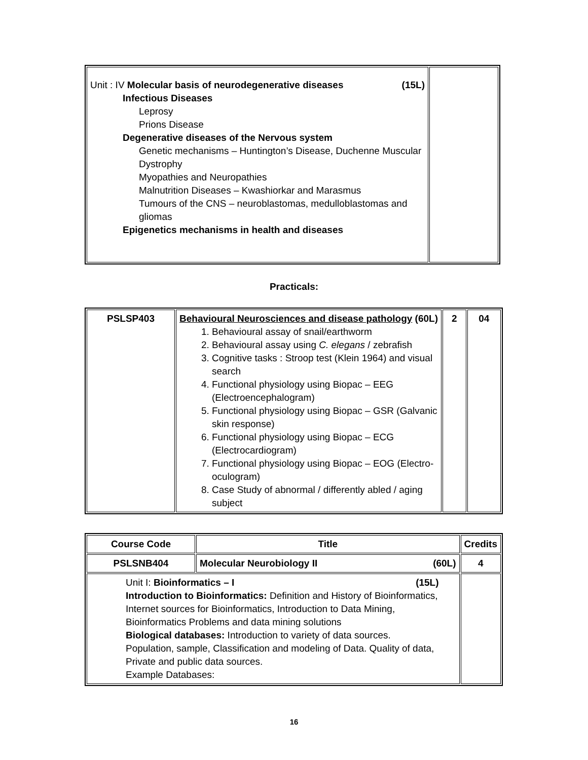| Unit : IV Molecular basis of neurodegenerative diseases (15L) Infectious Diseases Leprosy Prions Disease Degenerative diseases of the Nervous system Genetic mechanisms – Huntington’s Disease, Duchenne Muscular Dystrophy Myopathies and Neuropathies Malnutrition Diseases – Kwashiorkar and Marasmus Tumours of the CNS – neuroblastomas, medulloblastomas and gliomas Epigenetics mechanisms in health and diseases | |
Practicals:
| PSLSP403 | Behavioural Neurosciences and disease pathology (60L) 1. Behavioural assay of snail/earthworm 2. Behavioural assay using C. elegans / zebrafish 3. Cognitive tasks : Stroop test (Klein 1964) and visual search 4. Functional physiology using Biopac – EEG (Electroencephalogram) 5. Functional physiology using Biopac – GSR (Galvanic skin response) 6. Functional physiology using Biopac – ECG (Electrocardiogram) 7. Functional physiology using Biopac – EOG (Electro-oculogram) 8. Case Study of abnormal / differently abled / aging subject | 2 | 04 |
| Course Code | Title | Credits |
| --- | --- | --- |
| PSLSNB404 | Molecular Neurobiology II (60L) | 4 |
| Unit I: Bioinformatics – I (15L) Introduction to Bioinformatics: Definition and History of Bioinformatics, Internet sources for Bioinformatics, Introduction to Data Mining, Bioinformatics Problems and data mining solutions Biological databases: Introduction to variety of data sources. Population, sample, Classification and modeling of Data. Quality of data, Private and public data sources. Example Databases: | | |
16